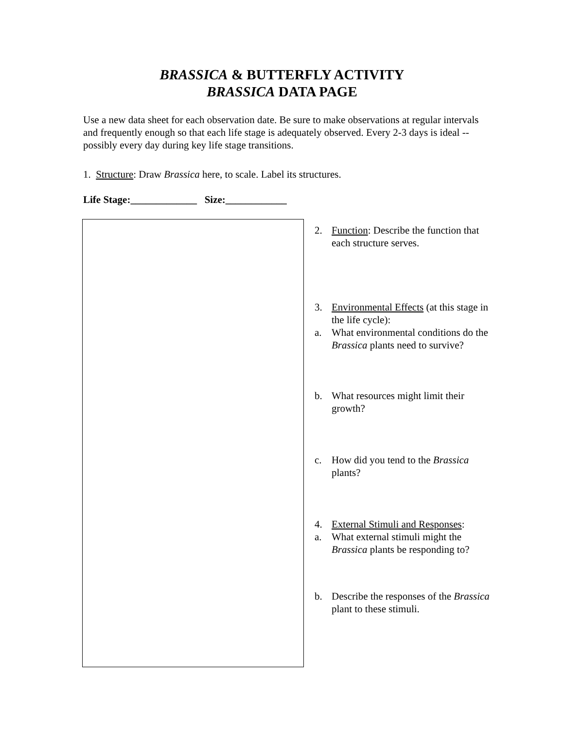BRASSICA & BUTTERFLY ACTIVITY
BRASSICA DATA PAGE
Use a new data sheet for each observation date. Be sure to make observations at regular intervals and frequently enough so that each life stage is adequately observed. Every 2-3 days is ideal -- possibly every day during key life stage transitions.
1. Structure: Draw Brassica here, to scale. Label its structures.
Life Stage:_____________ Size:____________
2. Function: Describe the function that each structure serves.
3. Environmental Effects (at this stage in the life cycle):
a. What environmental conditions do the Brassica plants need to survive?
b. What resources might limit their growth?
c. How did you tend to the Brassica plants?
4. External Stimuli and Responses:
a. What external stimuli might the Brassica plants be responding to?
b. Describe the responses of the Brassica plant to these stimuli.